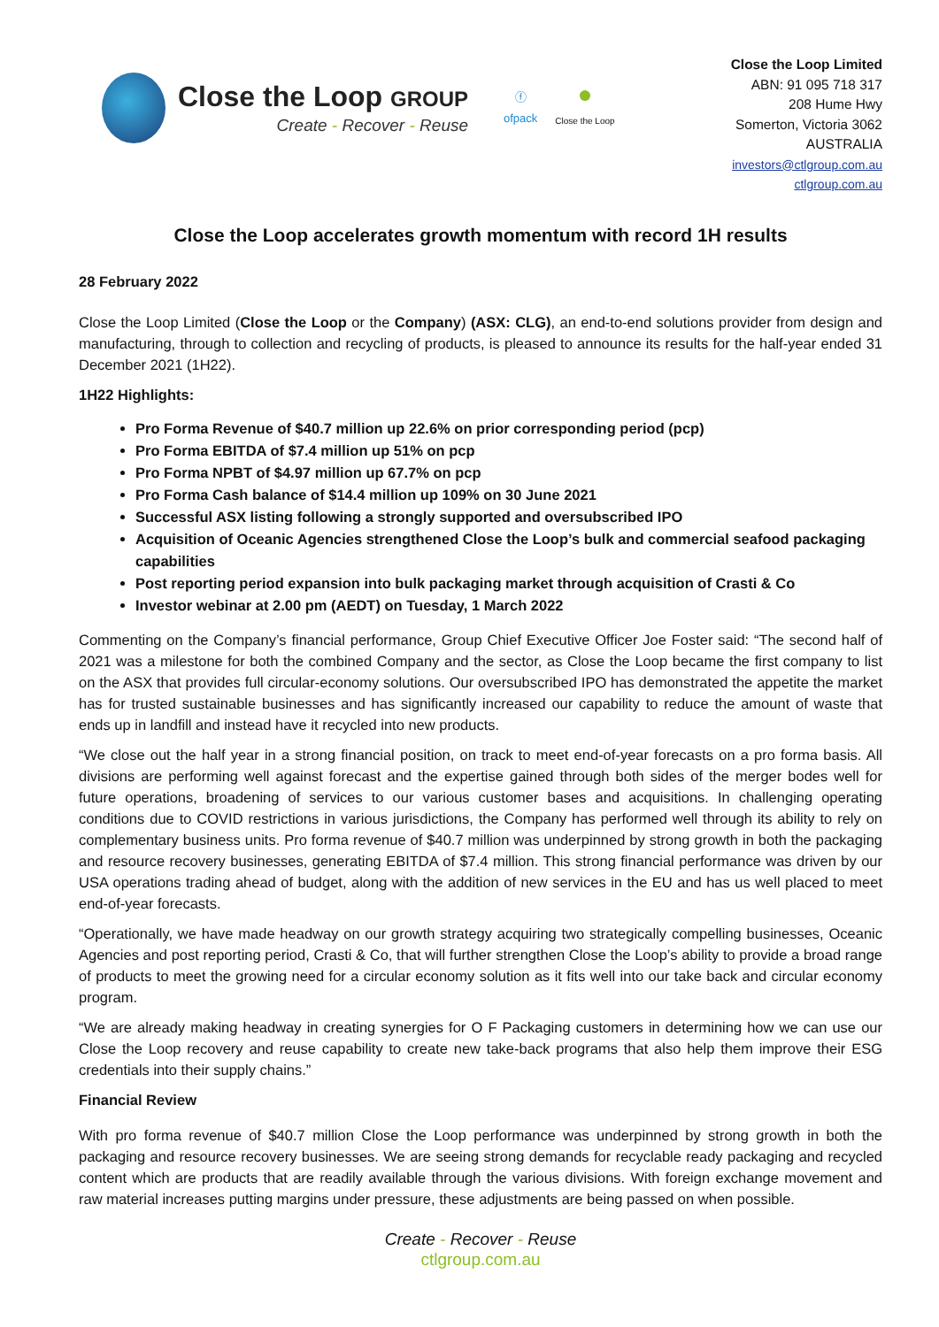Close the Loop GROUP
Create - Recover - Reuse
ⓕ
ofpack
●
Close the Loop
Close the Loop Limited
ABN: 91 095 718 317
208 Hume Hwy
Somerton, Victoria 3062
AUSTRALIA
investors@ctlgroup.com.au
ctlgroup.com.au
Close the Loop accelerates growth momentum with record 1H results
28 February 2022
Close the Loop Limited (Close the Loop or the Company) (ASX: CLG), an end-to-end solutions provider from design and manufacturing, through to collection and recycling of products, is pleased to announce its results for the half-year ended 31 December 2021 (1H22).
1H22 Highlights:
Pro Forma Revenue of $40.7 million up 22.6% on prior corresponding period (pcp)
Pro Forma EBITDA of $7.4 million up 51% on pcp
Pro Forma NPBT of $4.97 million up 67.7% on pcp
Pro Forma Cash balance of $14.4 million up 109% on 30 June 2021
Successful ASX listing following a strongly supported and oversubscribed IPO
Acquisition of Oceanic Agencies strengthened Close the Loop’s bulk and commercial seafood packaging capabilities
Post reporting period expansion into bulk packaging market through acquisition of Crasti & Co
Investor webinar at 2.00 pm (AEDT) on Tuesday, 1 March 2022
Commenting on the Company’s financial performance, Group Chief Executive Officer Joe Foster said: “The second half of 2021 was a milestone for both the combined Company and the sector, as Close the Loop became the first company to list on the ASX that provides full circular-economy solutions. Our oversubscribed IPO has demonstrated the appetite the market has for trusted sustainable businesses and has significantly increased our capability to reduce the amount of waste that ends up in landfill and instead have it recycled into new products.
“We close out the half year in a strong financial position, on track to meet end-of-year forecasts on a pro forma basis. All divisions are performing well against forecast and the expertise gained through both sides of the merger bodes well for future operations, broadening of services to our various customer bases and acquisitions. In challenging operating conditions due to COVID restrictions in various jurisdictions, the Company has performed well through its ability to rely on complementary business units. Pro forma revenue of $40.7 million was underpinned by strong growth in both the packaging and resource recovery businesses, generating EBITDA of $7.4 million. This strong financial performance was driven by our USA operations trading ahead of budget, along with the addition of new services in the EU and has us well placed to meet end-of-year forecasts.
“Operationally, we have made headway on our growth strategy acquiring two strategically compelling businesses, Oceanic Agencies and post reporting period, Crasti & Co, that will further strengthen Close the Loop’s ability to provide a broad range of products to meet the growing need for a circular economy solution as it fits well into our take back and circular economy program.
“We are already making headway in creating synergies for O F Packaging customers in determining how we can use our Close the Loop recovery and reuse capability to create new take-back programs that also help them improve their ESG credentials into their supply chains.”
Financial Review
With pro forma revenue of $40.7 million Close the Loop performance was underpinned by strong growth in both the packaging and resource recovery businesses. We are seeing strong demands for recyclable ready packaging and recycled content which are products that are readily available through the various divisions. With foreign exchange movement and raw material increases putting margins under pressure, these adjustments are being passed on when possible.
Create - Recover - Reuse
ctlgroup.com.au